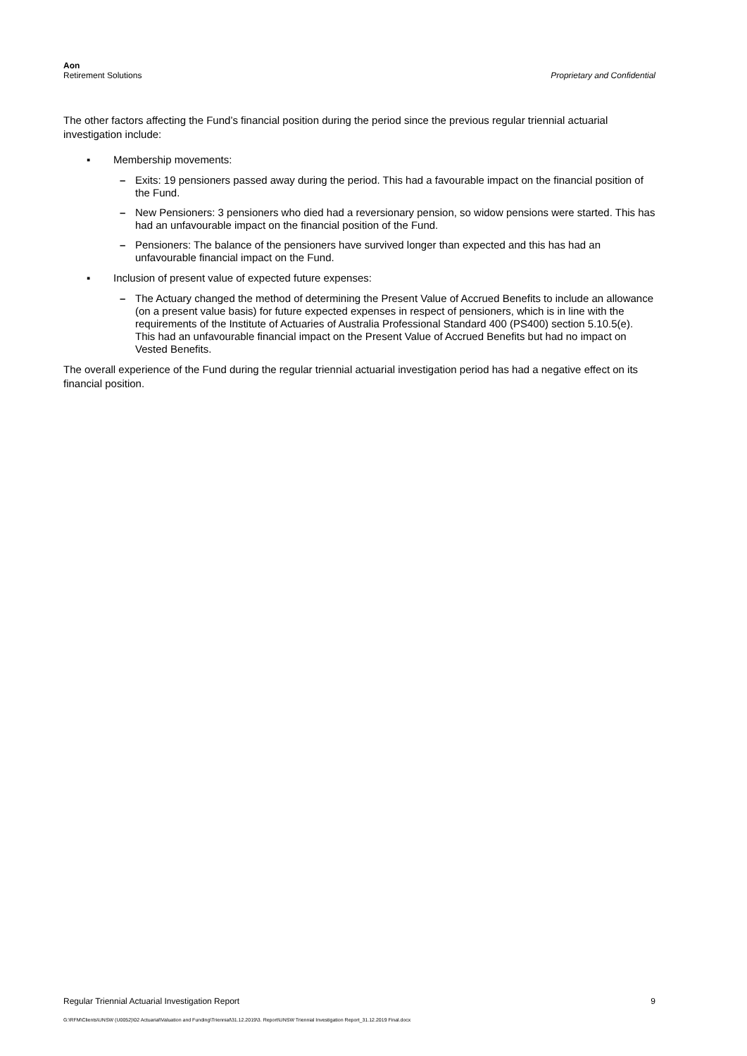Aon
Retirement Solutions
Proprietary and Confidential
The other factors affecting the Fund’s financial position during the period since the previous regular triennial actuarial investigation include:
▪ Membership movements:
– Exits: 19 pensioners passed away during the period. This had a favourable impact on the financial position of the Fund.
– New Pensioners: 3 pensioners who died had a reversionary pension, so widow pensions were started. This has had an unfavourable impact on the financial position of the Fund.
– Pensioners: The balance of the pensioners have survived longer than expected and this has had an unfavourable financial impact on the Fund.
▪ Inclusion of present value of expected future expenses:
– The Actuary changed the method of determining the Present Value of Accrued Benefits to include an allowance (on a present value basis) for future expected expenses in respect of pensioners, which is in line with the requirements of the Institute of Actuaries of Australia Professional Standard 400 (PS400) section 5.10.5(e). This had an unfavourable financial impact on the Present Value of Accrued Benefits but had no impact on Vested Benefits.
The overall experience of the Fund during the regular triennial actuarial investigation period has had a negative effect on its financial position.
Regular Triennial Actuarial Investigation Report 9
G:\RFM\Clients\UNSW (U0052)\02 Actuarial\Valuation and Funding\Triennial\31.12.2019\3. Report\UNSW Triennial Investigation Report_31.12.2019 Final.docx